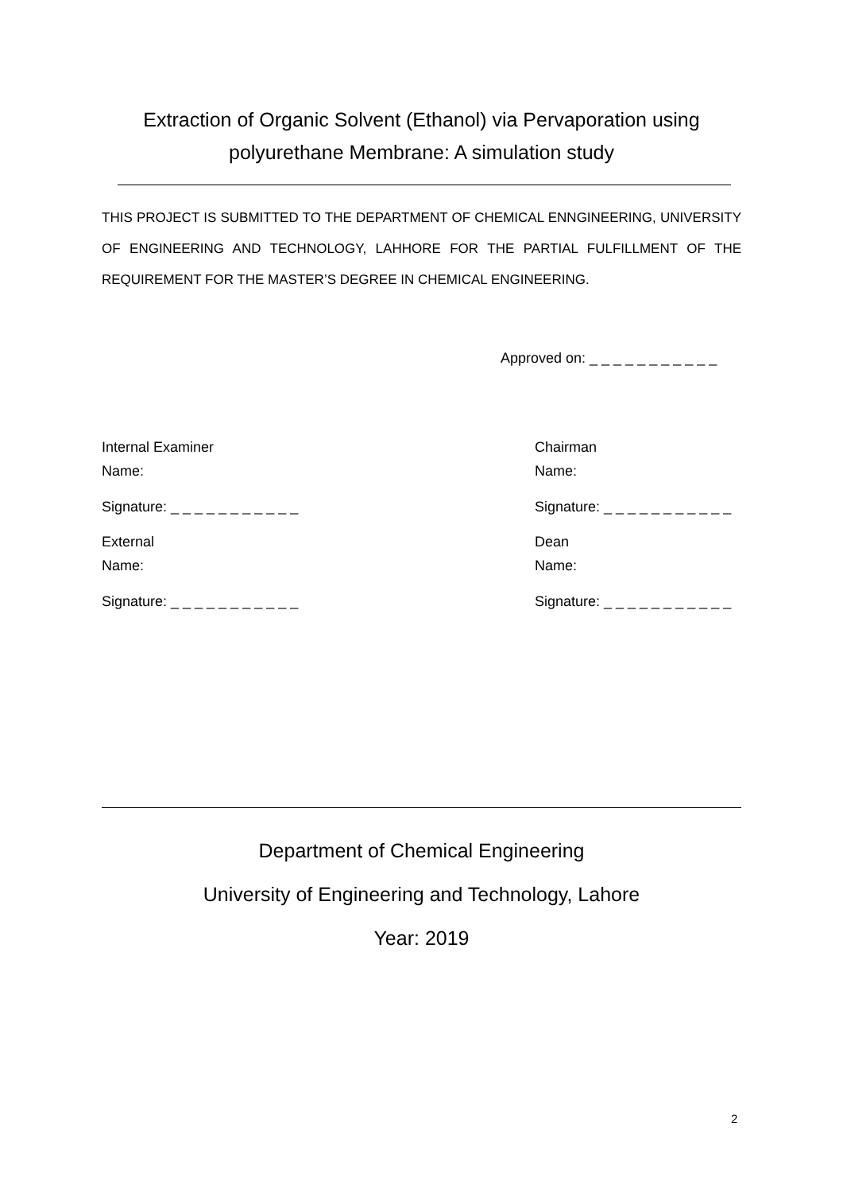Extraction of Organic Solvent (Ethanol) via Pervaporation using polyurethane Membrane: A simulation study
THIS PROJECT IS SUBMITTED TO THE DEPARTMENT OF CHEMICAL ENNGINEERING, UNIVERSITY OF ENGINEERING AND TECHNOLOGY, LAHHORE FOR THE PARTIAL FULFILLMENT OF THE REQUIREMENT FOR THE MASTER’S DEGREE IN CHEMICAL ENGINEERING.
Approved on: _ _ _ _ _ _ _ _ _ _ _
Internal Examiner
Name:
Chairman
Name:
Signature: _ _ _ _ _ _ _ _ _ _ _
Signature: _ _ _ _ _ _ _ _ _ _ _
External
Name:
Dean
Name:
Signature: _ _ _ _ _ _ _ _ _ _ _
Signature: _ _ _ _ _ _ _ _ _ _ _
Department of Chemical Engineering
University of Engineering and Technology, Lahore
Year: 2019
2